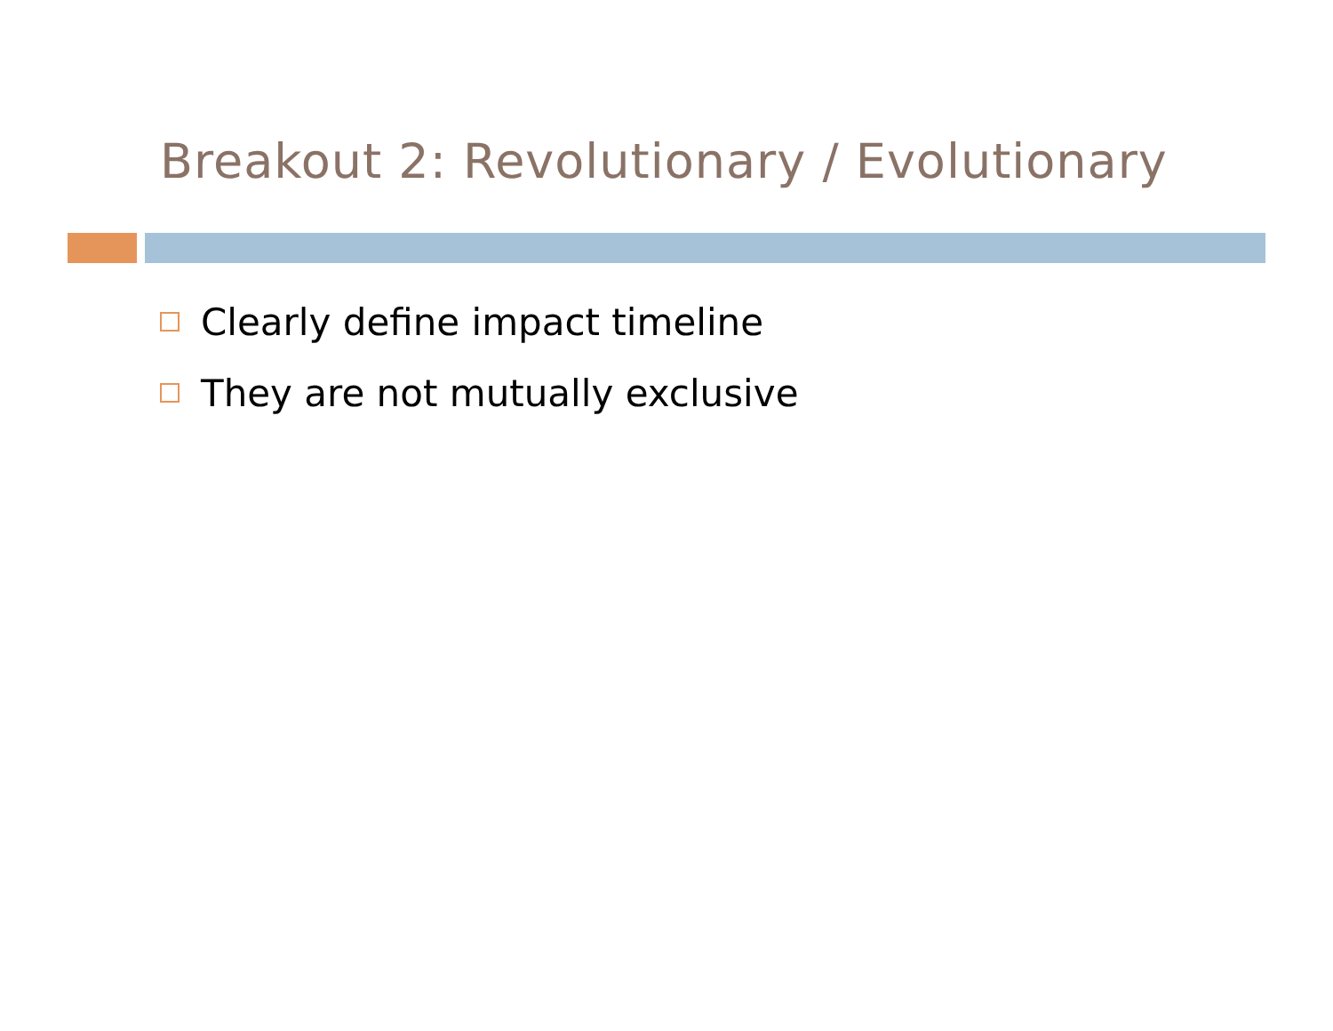Breakout 2: Revolutionary / Evolutionary
Clearly define impact timeline
They are not mutually exclusive